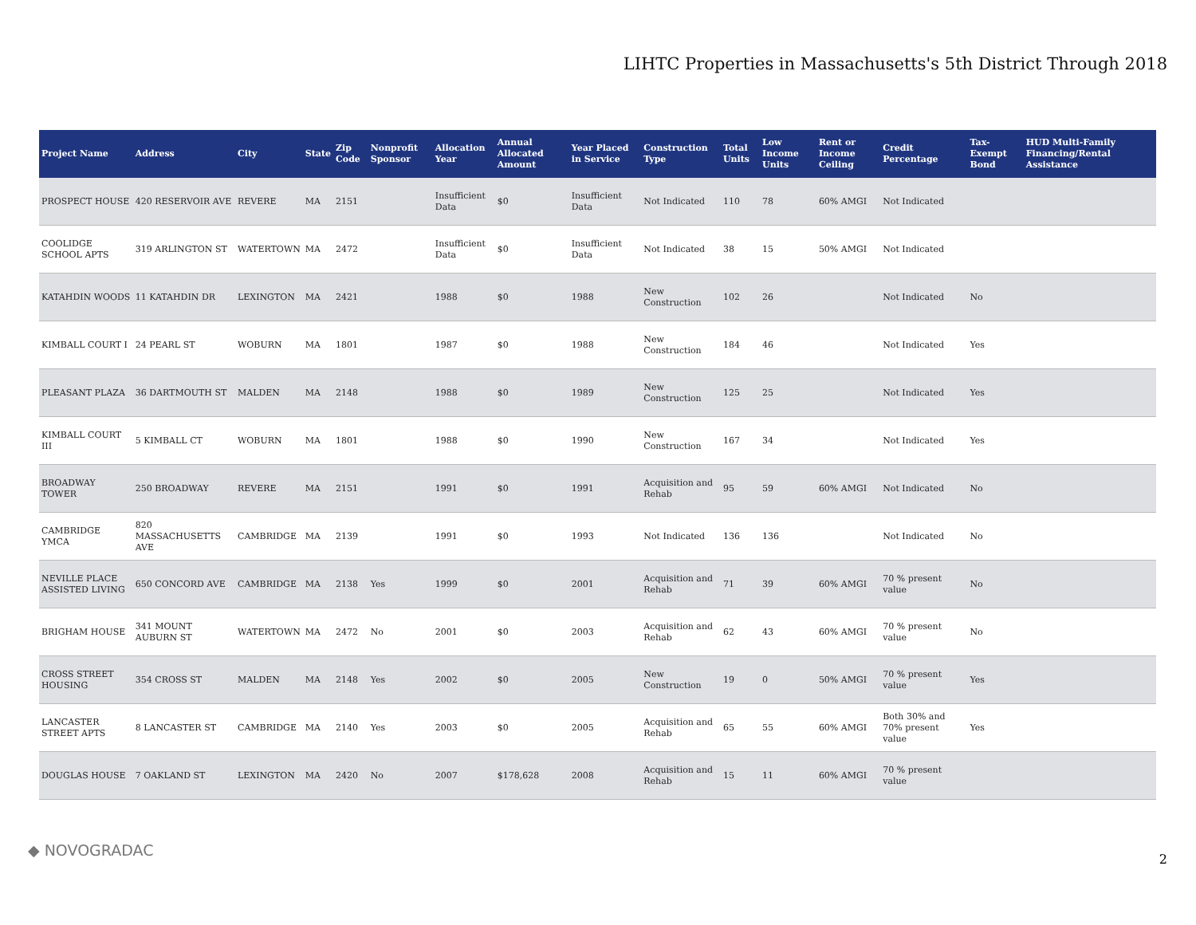LIHTC Properties in Massachusetts's 5th District Through 2018
| Project Name | Address | City | State | Zip Code | Nonprofit Sponsor | Allocation Year | Annual Allocated Amount | Year Placed in Service | Construction Type | Total Units | Low Income Units | Rent or Income Ceiling | Credit Percentage | Tax-Exempt Bond | HUD Multi-Family Financing/Rental Assistance |
| --- | --- | --- | --- | --- | --- | --- | --- | --- | --- | --- | --- | --- | --- | --- | --- |
| PROSPECT HOUSE | 420 RESERVOIR AVE | REVERE | MA | 2151 | | Insufficient Data | $0 | Insufficient Data | Not Indicated | 110 | 78 | 60% AMGI | Not Indicated | | |
| COOLIDGE SCHOOL APTS | 319 ARLINGTON ST | WATERTOWN | MA | 2472 | | Insufficient Data | $0 | Insufficient Data | Not Indicated | 38 | 15 | 50% AMGI | Not Indicated | | |
| KATAHDIN WOODS | 11 KATAHDIN DR | LEXINGTON | MA | 2421 | | 1988 | $0 | 1988 | New Construction | 102 | 26 | | Not Indicated | No | |
| KIMBALL COURT I | 24 PEARL ST | WOBURN | MA | 1801 | | 1987 | $0 | 1988 | New Construction | 184 | 46 | | Not Indicated | Yes | |
| PLEASANT PLAZA | 36 DARTMOUTH ST | MALDEN | MA | 2148 | | 1988 | $0 | 1989 | New Construction | 125 | 25 | | Not Indicated | Yes | |
| KIMBALL COURT III | 5 KIMBALL CT | WOBURN | MA | 1801 | | 1988 | $0 | 1990 | New Construction | 167 | 34 | | Not Indicated | Yes | |
| BROADWAY TOWER | 250 BROADWAY | REVERE | MA | 2151 | | 1991 | $0 | 1991 | Acquisition and Rehab | 95 | 59 | 60% AMGI | Not Indicated | No | |
| CAMBRIDGE YMCA | 820 MASSACHUSETTS AVE | CAMBRIDGE | MA | 2139 | | 1991 | $0 | 1993 | Not Indicated | 136 | 136 | | Not Indicated | No | |
| NEVILLE PLACE ASSISTED LIVING | 650 CONCORD AVE | CAMBRIDGE | MA | 2138 | Yes | 1999 | $0 | 2001 | Acquisition and Rehab | 71 | 39 | 60% AMGI | 70 % present value | No | |
| BRIGHAM HOUSE | 341 MOUNT AUBURN ST | WATERTOWN | MA | 2472 | No | 2001 | $0 | 2003 | Acquisition and Rehab | 62 | 43 | 60% AMGI | 70 % present value | No | |
| CROSS STREET HOUSING | 354 CROSS ST | MALDEN | MA | 2148 | Yes | 2002 | $0 | 2005 | New Construction | 19 | 0 | 50% AMGI | 70 % present value | Yes | |
| LANCASTER STREET APTS | 8 LANCASTER ST | CAMBRIDGE | MA | 2140 | Yes | 2003 | $0 | 2005 | Acquisition and Rehab | 65 | 55 | 60% AMGI | Both 30% and 70% present value | Yes | |
| DOUGLAS HOUSE | 7 OAKLAND ST | LEXINGTON | MA | 2420 | No | 2007 | $178,628 | 2008 | Acquisition and Rehab | 15 | 11 | 60% AMGI | 70 % present value | | |
◆ NOVOGRADAC 2